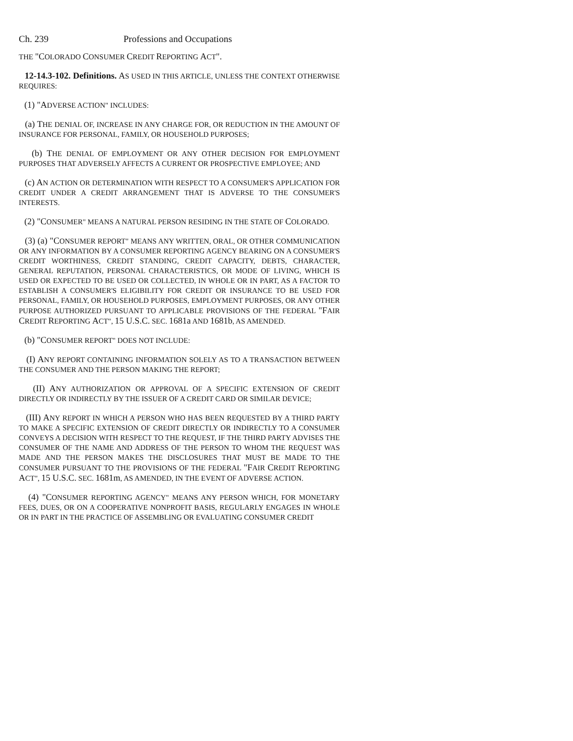Ch. 239 Professions and Occupations
THE "COLORADO CONSUMER CREDIT REPORTING ACT".
12-14.3-102. Definitions. AS USED IN THIS ARTICLE, UNLESS THE CONTEXT OTHERWISE REQUIRES:
(1) "ADVERSE ACTION" INCLUDES:
(a) THE DENIAL OF, INCREASE IN ANY CHARGE FOR, OR REDUCTION IN THE AMOUNT OF INSURANCE FOR PERSONAL, FAMILY, OR HOUSEHOLD PURPOSES;
(b) THE DENIAL OF EMPLOYMENT OR ANY OTHER DECISION FOR EMPLOYMENT PURPOSES THAT ADVERSELY AFFECTS A CURRENT OR PROSPECTIVE EMPLOYEE; AND
(c) AN ACTION OR DETERMINATION WITH RESPECT TO A CONSUMER'S APPLICATION FOR CREDIT UNDER A CREDIT ARRANGEMENT THAT IS ADVERSE TO THE CONSUMER'S INTERESTS.
(2) "CONSUMER" MEANS A NATURAL PERSON RESIDING IN THE STATE OF COLORADO.
(3) (a) "CONSUMER REPORT" MEANS ANY WRITTEN, ORAL, OR OTHER COMMUNICATION OR ANY INFORMATION BY A CONSUMER REPORTING AGENCY BEARING ON A CONSUMER'S CREDIT WORTHINESS, CREDIT STANDING, CREDIT CAPACITY, DEBTS, CHARACTER, GENERAL REPUTATION, PERSONAL CHARACTERISTICS, OR MODE OF LIVING, WHICH IS USED OR EXPECTED TO BE USED OR COLLECTED, IN WHOLE OR IN PART, AS A FACTOR TO ESTABLISH A CONSUMER'S ELIGIBILITY FOR CREDIT OR INSURANCE TO BE USED FOR PERSONAL, FAMILY, OR HOUSEHOLD PURPOSES, EMPLOYMENT PURPOSES, OR ANY OTHER PURPOSE AUTHORIZED PURSUANT TO APPLICABLE PROVISIONS OF THE FEDERAL "FAIR CREDIT REPORTING ACT", 15 U.S.C. SEC. 1681a AND 1681b, AS AMENDED.
(b) "CONSUMER REPORT" DOES NOT INCLUDE:
(I) ANY REPORT CONTAINING INFORMATION SOLELY AS TO A TRANSACTION BETWEEN THE CONSUMER AND THE PERSON MAKING THE REPORT;
(II) ANY AUTHORIZATION OR APPROVAL OF A SPECIFIC EXTENSION OF CREDIT DIRECTLY OR INDIRECTLY BY THE ISSUER OF A CREDIT CARD OR SIMILAR DEVICE;
(III) ANY REPORT IN WHICH A PERSON WHO HAS BEEN REQUESTED BY A THIRD PARTY TO MAKE A SPECIFIC EXTENSION OF CREDIT DIRECTLY OR INDIRECTLY TO A CONSUMER CONVEYS A DECISION WITH RESPECT TO THE REQUEST, IF THE THIRD PARTY ADVISES THE CONSUMER OF THE NAME AND ADDRESS OF THE PERSON TO WHOM THE REQUEST WAS MADE AND THE PERSON MAKES THE DISCLOSURES THAT MUST BE MADE TO THE CONSUMER PURSUANT TO THE PROVISIONS OF THE FEDERAL "FAIR CREDIT REPORTING ACT", 15 U.S.C. SEC. 1681m, AS AMENDED, IN THE EVENT OF ADVERSE ACTION.
(4) "CONSUMER REPORTING AGENCY" MEANS ANY PERSON WHICH, FOR MONETARY FEES, DUES, OR ON A COOPERATIVE NONPROFIT BASIS, REGULARLY ENGAGES IN WHOLE OR IN PART IN THE PRACTICE OF ASSEMBLING OR EVALUATING CONSUMER CREDIT